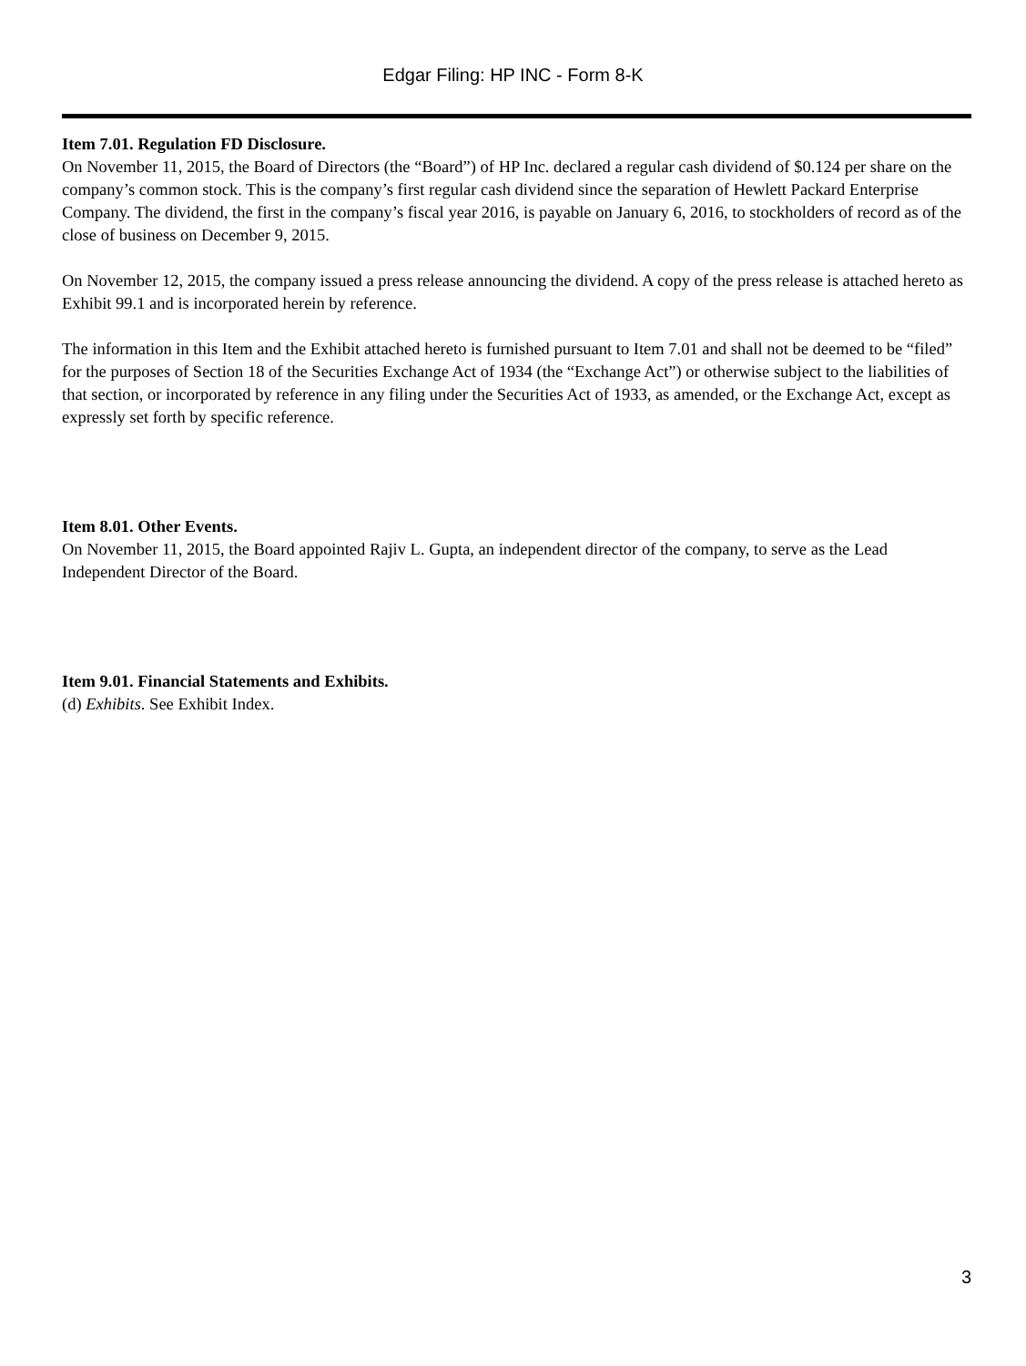Edgar Filing: HP INC - Form 8-K
Item 7.01. Regulation FD Disclosure.
On November 11, 2015, the Board of Directors (the “Board”) of HP Inc. declared a regular cash dividend of $0.124 per share on the company’s common stock. This is the company’s first regular cash dividend since the separation of Hewlett Packard Enterprise Company. The dividend, the first in the company’s fiscal year 2016, is payable on January 6, 2016, to stockholders of record as of the close of business on December 9, 2015.
On November 12, 2015, the company issued a press release announcing the dividend. A copy of the press release is attached hereto as Exhibit 99.1 and is incorporated herein by reference.
The information in this Item and the Exhibit attached hereto is furnished pursuant to Item 7.01 and shall not be deemed to be “filed” for the purposes of Section 18 of the Securities Exchange Act of 1934 (the “Exchange Act”) or otherwise subject to the liabilities of that section, or incorporated by reference in any filing under the Securities Act of 1933, as amended, or the Exchange Act, except as expressly set forth by specific reference.
Item 8.01. Other Events.
On November 11, 2015, the Board appointed Rajiv L. Gupta, an independent director of the company, to serve as the Lead Independent Director of the Board.
Item 9.01. Financial Statements and Exhibits.
(d) Exhibits. See Exhibit Index.
3